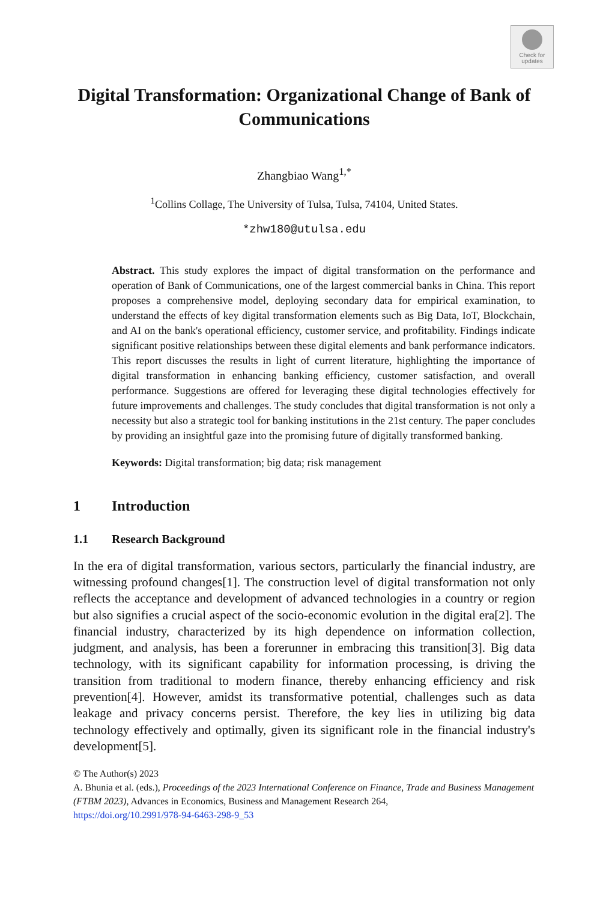Check for
updates
Digital Transformation: Organizational Change of Bank of Communications
Zhangbiao Wang<sup>1,*</sup>
<sup>1</sup> Collins Collage, The University of Tulsa, Tulsa, 74104, United States.
*zhw180@utulsa.edu
Abstract. This study explores the impact of digital transformation on the performance and operation of Bank of Communications, one of the largest commercial banks in China. This report proposes a comprehensive model, deploying secondary data for empirical examination, to understand the effects of key digital transformation elements such as Big Data, IoT, Blockchain, and AI on the bank's operational efficiency, customer service, and profitability. Findings indicate significant positive relationships between these digital elements and bank performance indicators. This report discusses the results in light of current literature, highlighting the importance of digital transformation in enhancing banking efficiency, customer satisfaction, and overall performance. Suggestions are offered for leveraging these digital technologies effectively for future improvements and challenges. The study concludes that digital transformation is not only a necessity but also a strategic tool for banking institutions in the 21st century. The paper concludes by providing an insightful gaze into the promising future of digitally transformed banking.
Keywords: Digital transformation; big data; risk management
1 Introduction
1.1 Research Background
In the era of digital transformation, various sectors, particularly the financial industry, are witnessing profound changes[1]. The construction level of digital transformation not only reflects the acceptance and development of advanced technologies in a country or region but also signifies a crucial aspect of the socio-economic evolution in the digital era[2]. The financial industry, characterized by its high dependence on information collection, judgment, and analysis, has been a forerunner in embracing this transition[3]. Big data technology, with its significant capability for information processing, is driving the transition from traditional to modern finance, thereby enhancing efficiency and risk prevention[4]. However, amidst its transformative potential, challenges such as data leakage and privacy concerns persist. Therefore, the key lies in utilizing big data technology effectively and optimally, given its significant role in the financial industry's development[5].
© The Author(s) 2023
A. Bhunia et al. (eds.), Proceedings of the 2023 International Conference on Finance, Trade and Business Management (FTBM 2023), Advances in Economics, Business and Management Research 264,
https://doi.org/10.2991/978-94-6463-298-9_53